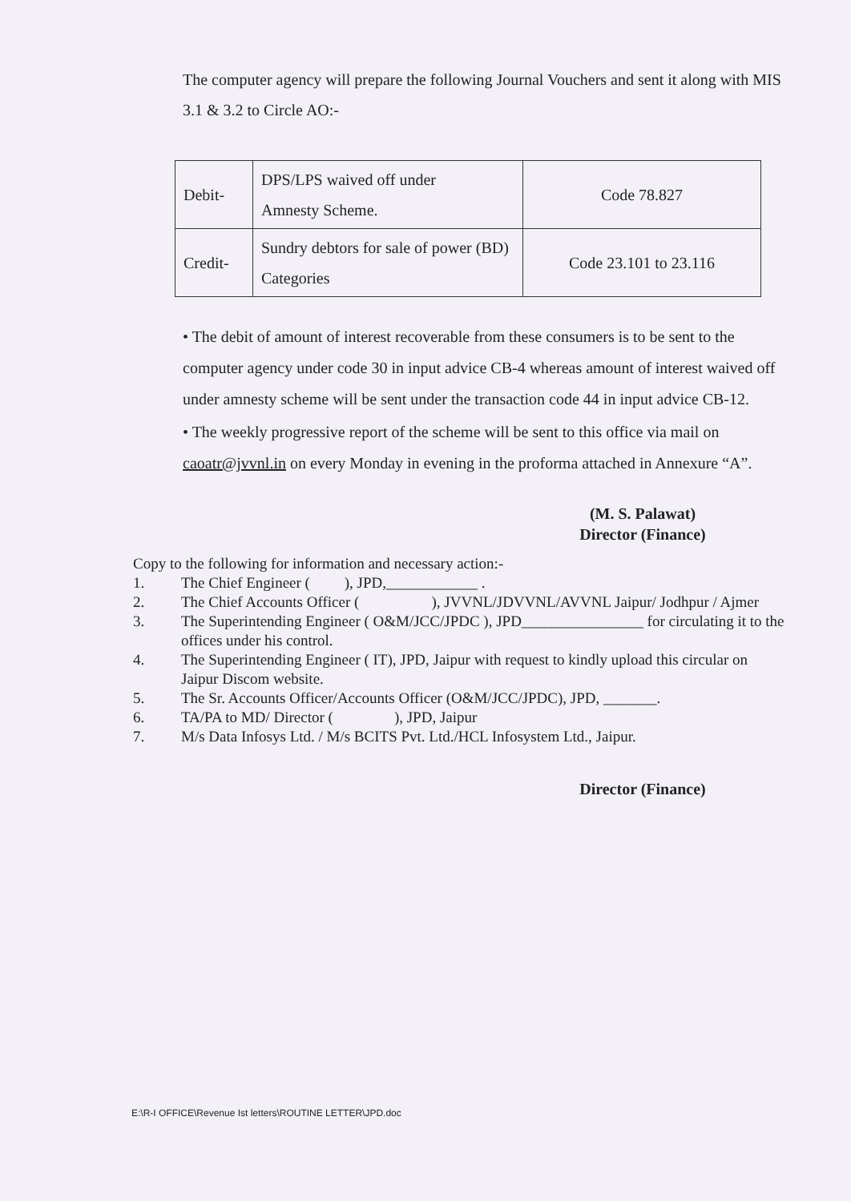The computer agency will prepare the following Journal Vouchers and sent it along with MIS 3.1 & 3.2 to Circle AO:-
| Debit- | DPS/LPS waived off under Amnesty Scheme. | Code 78.827 |
| Credit- | Sundry debtors for sale of power (BD) Categories | Code 23.101 to 23.116 |
• The debit of amount of interest recoverable from these consumers is to be sent to the computer agency under code 30 in input advice CB-4 whereas amount of interest waived off under amnesty scheme will be sent under the transaction code 44 in input advice CB-12.
• The weekly progressive report of the scheme will be sent to this office via mail on caoatr@jvvnl.in on every Monday in evening in the proforma attached in Annexure “A”.
(M. S. Palawat)
Director (Finance)
Copy to the following for information and necessary action:-
1. The Chief Engineer ( ), JPD,____________ .
2. The Chief Accounts Officer ( ), JVVNL/JDVVNL/AVVNL Jaipur/ Jodhpur / Ajmer
3. The Superintending Engineer ( O&M/JCC/JPDC ), JPD________________ for circulating it to the offices under his control.
4. The Superintending Engineer ( IT), JPD, Jaipur with request to kindly upload this circular on Jaipur Discom website.
5. The Sr. Accounts Officer/Accounts Officer (O&M/JCC/JPDC), JPD, _______.
6. TA/PA to MD/ Director ( ), JPD, Jaipur
7. M/s Data Infosys Ltd. / M/s BCITS Pvt. Ltd./HCL Infosystem Ltd., Jaipur.
Director (Finance)
E:\R-I OFFICE\Revenue Ist letters\ROUTINE LETTER\JPD.doc